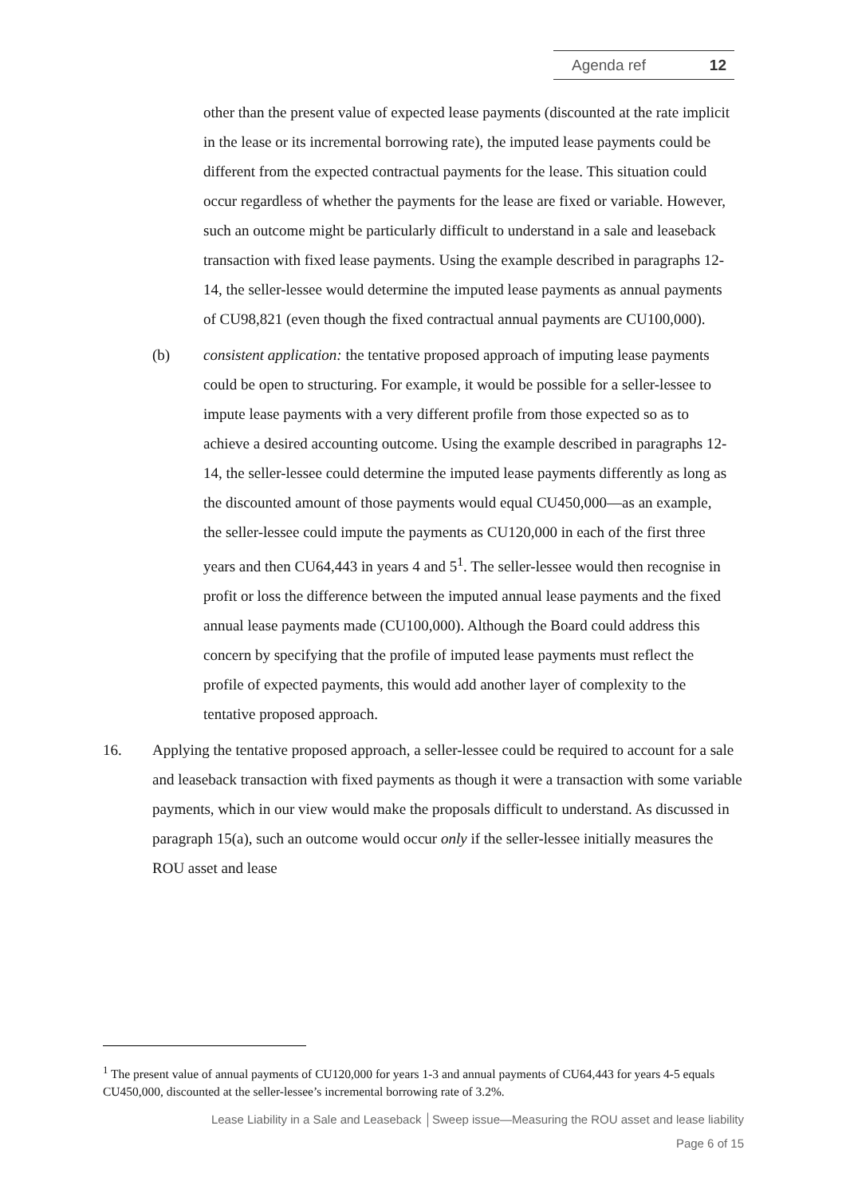Agenda ref 12
other than the present value of expected lease payments (discounted at the rate implicit in the lease or its incremental borrowing rate), the imputed lease payments could be different from the expected contractual payments for the lease. This situation could occur regardless of whether the payments for the lease are fixed or variable. However, such an outcome might be particularly difficult to understand in a sale and leaseback transaction with fixed lease payments. Using the example described in paragraphs 12-14, the seller-lessee would determine the imputed lease payments as annual payments of CU98,821 (even though the fixed contractual annual payments are CU100,000).
(b) consistent application: the tentative proposed approach of imputing lease payments could be open to structuring. For example, it would be possible for a seller-lessee to impute lease payments with a very different profile from those expected so as to achieve a desired accounting outcome. Using the example described in paragraphs 12-14, the seller-lessee could determine the imputed lease payments differently as long as the discounted amount of those payments would equal CU450,000—as an example, the seller-lessee could impute the payments as CU120,000 in each of the first three years and then CU64,443 in years 4 and 5<sup>1</sup>. The seller-lessee would then recognise in profit or loss the difference between the imputed annual lease payments and the fixed annual lease payments made (CU100,000). Although the Board could address this concern by specifying that the profile of imputed lease payments must reflect the profile of expected payments, this would add another layer of complexity to the tentative proposed approach.
16. Applying the tentative proposed approach, a seller-lessee could be required to account for a sale and leaseback transaction with fixed payments as though it were a transaction with some variable payments, which in our view would make the proposals difficult to understand. As discussed in paragraph 15(a), such an outcome would occur only if the seller-lessee initially measures the ROU asset and lease
<sup>1</sup> The present value of annual payments of CU120,000 for years 1-3 and annual payments of CU64,443 for years 4-5 equals CU450,000, discounted at the seller-lessee’s incremental borrowing rate of 3.2%.
Lease Liability in a Sale and Leaseback │Sweep issue—Measuring the ROU asset and lease liability
Page 6 of 15